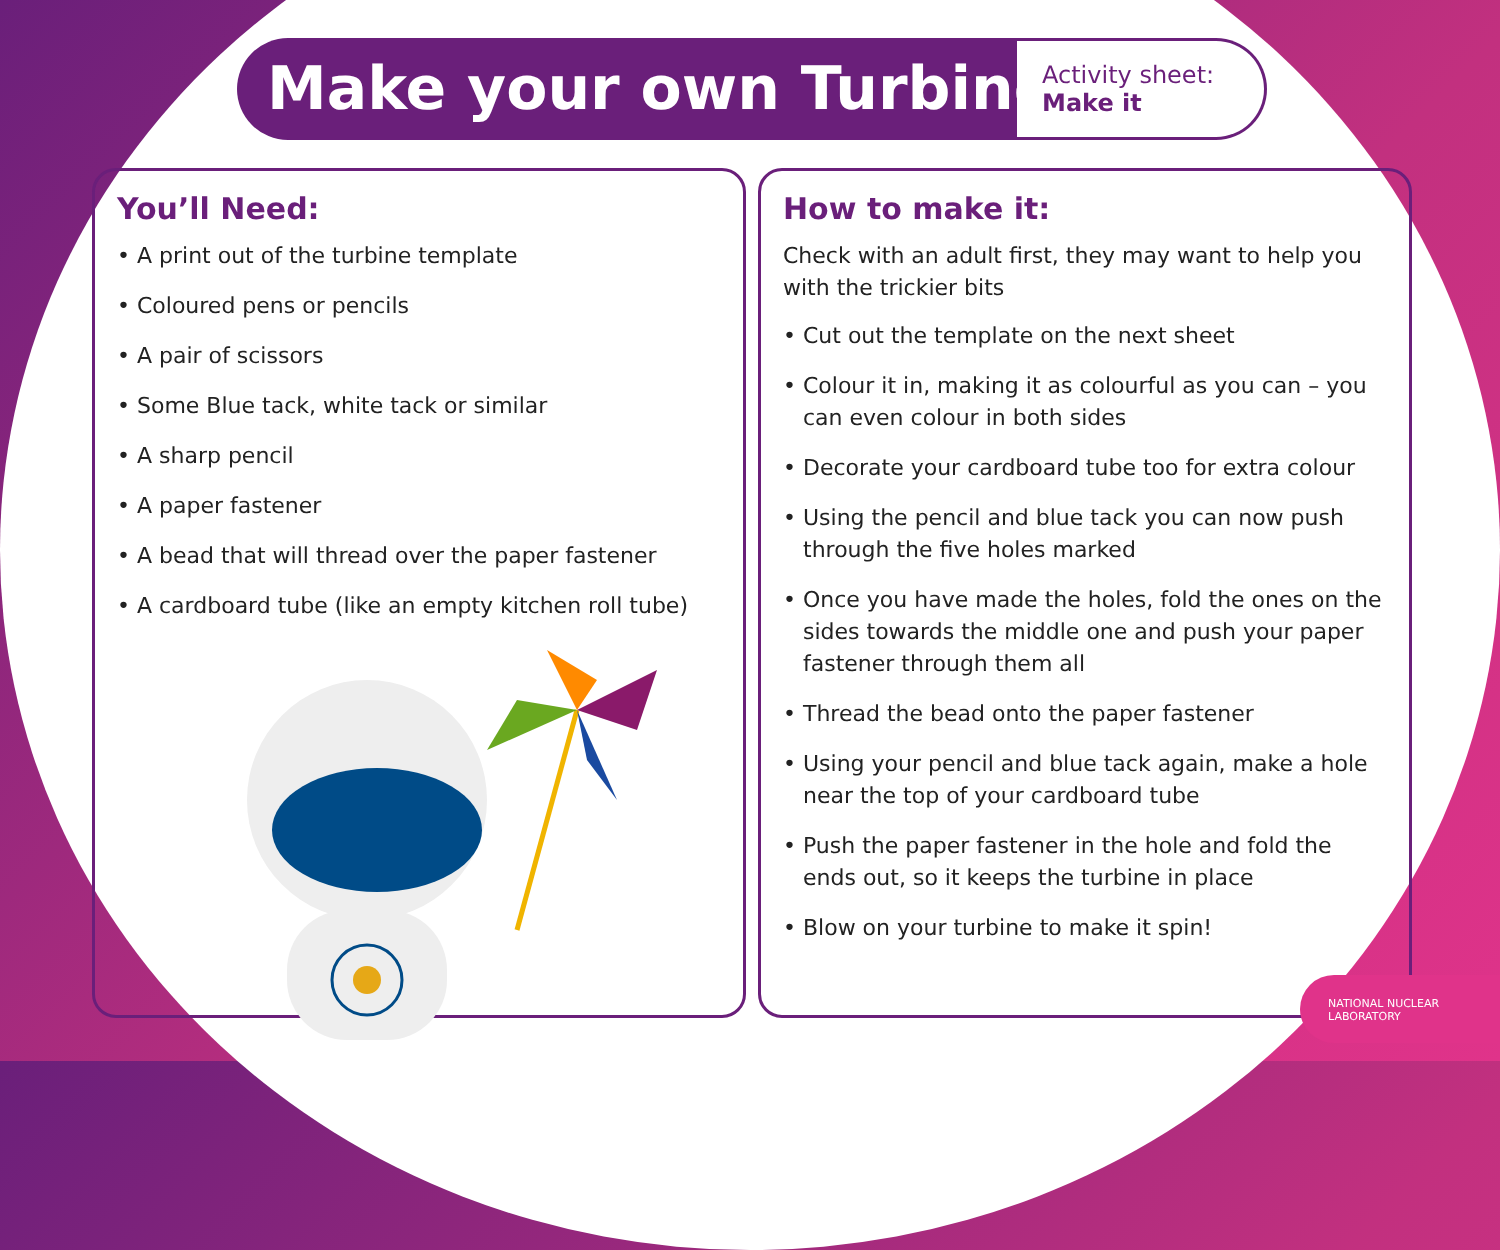Make your own Turbine
Activity sheet:
Make it
You’ll Need:
• A print out of the turbine template
• Coloured pens or pencils
• A pair of scissors
• Some Blue tack, white tack or similar
• A sharp pencil
• A paper fastener
• A bead that will thread over the paper fastener
• A cardboard tube (like an empty kitchen roll tube)
How to make it:
Check with an adult first, they may want to help you with the trickier bits
• Cut out the template on the next sheet
• Colour it in, making it as colourful as you can – you can even colour in both sides
• Decorate your cardboard tube too for extra colour
• Using the pencil and blue tack you can now push through the five holes marked
• Once you have made the holes, fold the ones on the sides towards the middle one and push your paper fastener through them all
• Thread the bead onto the paper fastener
• Using your pencil and blue tack again, make a hole near the top of your cardboard tube
• Push the paper fastener in the hole and fold the ends out, so it keeps the turbine in place
• Blow on your turbine to make it spin!
NATIONAL NUCLEAR
LABORATORY